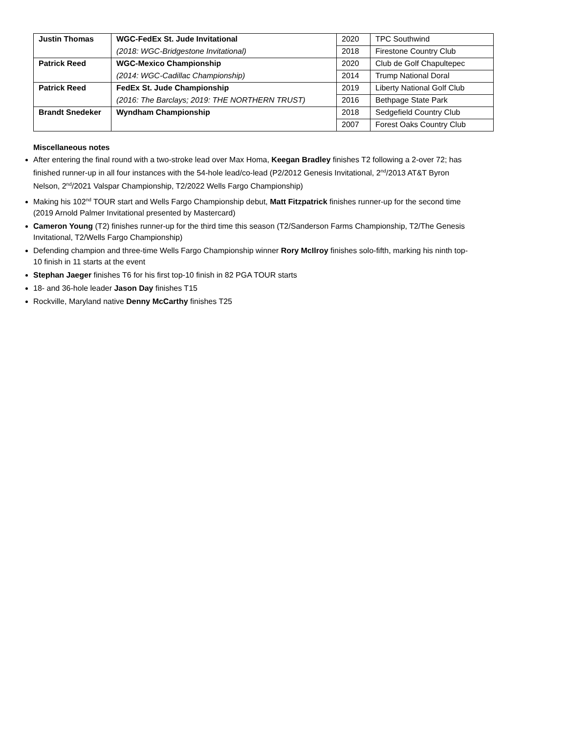| Justin Thomas | WGC-FedEx St. Jude Invitational | 2020 | TPC Southwind |
| | (2018: WGC-Bridgestone Invitational) | 2018 | Firestone Country Club |
| Patrick Reed | WGC-Mexico Championship | 2020 | Club de Golf Chapultepec |
| | (2014: WGC-Cadillac Championship) | 2014 | Trump National Doral |
| Patrick Reed | FedEx St. Jude Championship | 2019 | Liberty National Golf Club |
| | (2016: The Barclays; 2019: THE NORTHERN TRUST) | 2016 | Bethpage State Park |
| Brandt Snedeker | Wyndham Championship | 2018 | Sedgefield Country Club |
| | | 2007 | Forest Oaks Country Club |
Miscellaneous notes
After entering the final round with a two-stroke lead over Max Homa, Keegan Bradley finishes T2 following a 2-over 72; has finished runner-up in all four instances with the 54-hole lead/co-lead (P2/2012 Genesis Invitational, 2<sup>nd</sup>/2013 AT&T Byron Nelson, 2<sup>nd</sup>/2021 Valspar Championship, T2/2022 Wells Fargo Championship)
Making his 102<sup>nd</sup> TOUR start and Wells Fargo Championship debut, Matt Fitzpatrick finishes runner-up for the second time (2019 Arnold Palmer Invitational presented by Mastercard)
Cameron Young (T2) finishes runner-up for the third time this season (T2/Sanderson Farms Championship, T2/The Genesis Invitational, T2/Wells Fargo Championship)
Defending champion and three-time Wells Fargo Championship winner Rory McIlroy finishes solo-fifth, marking his ninth top-10 finish in 11 starts at the event
Stephan Jaeger finishes T6 for his first top-10 finish in 82 PGA TOUR starts
18- and 36-hole leader Jason Day finishes T15
Rockville, Maryland native Denny McCarthy finishes T25